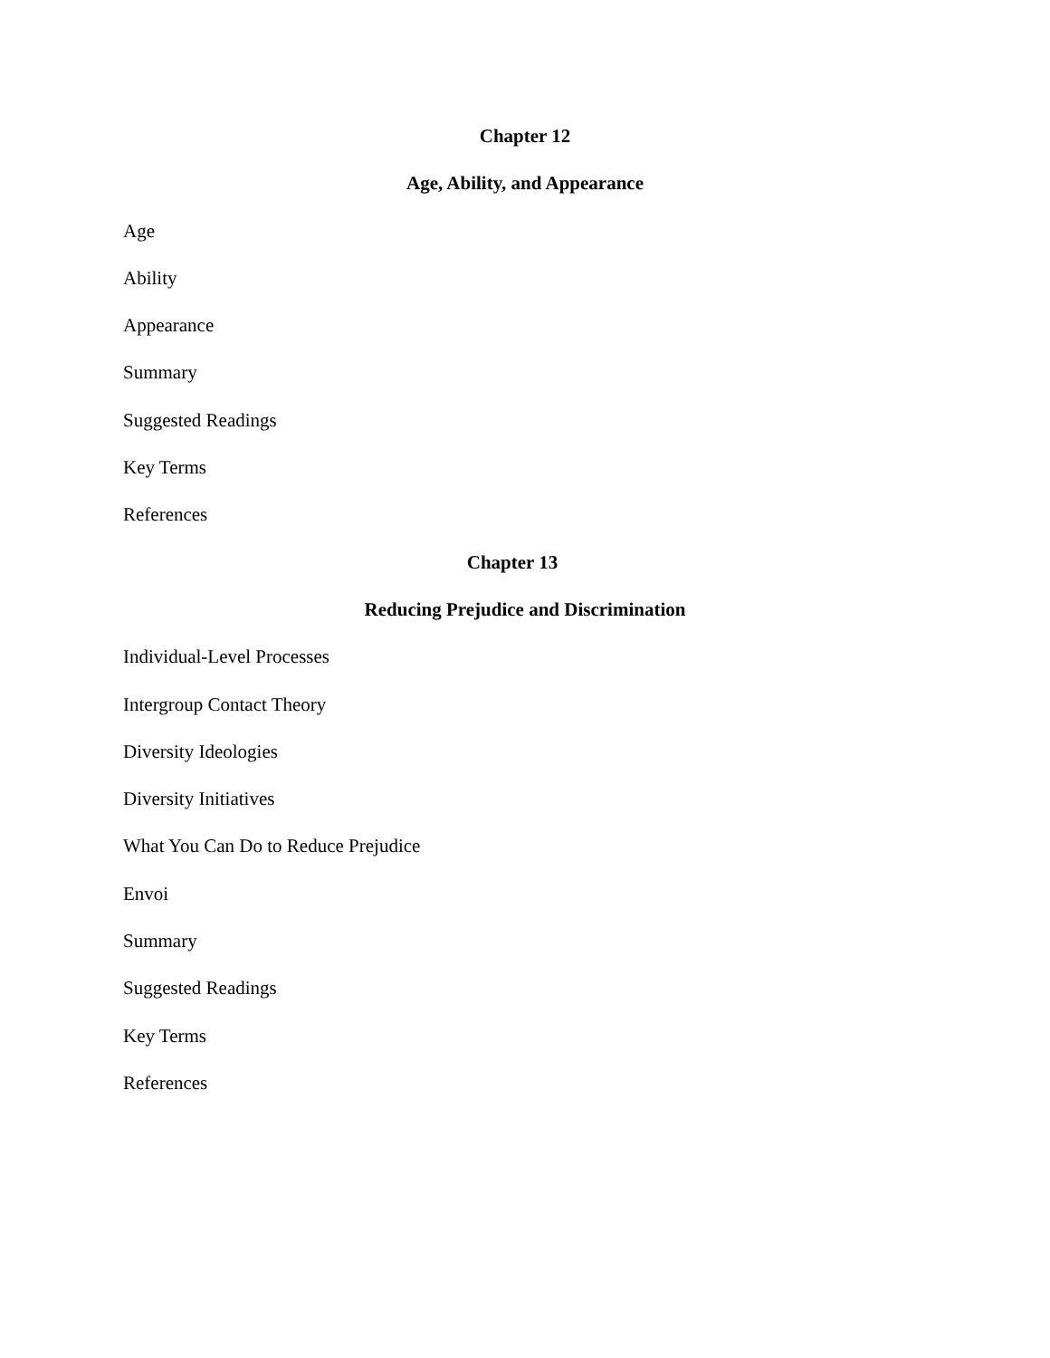Chapter 12
Age, Ability, and Appearance
Age
Ability
Appearance
Summary
Suggested Readings
Key Terms
References
Chapter 13
Reducing Prejudice and Discrimination
Individual-Level Processes
Intergroup Contact Theory
Diversity Ideologies
Diversity Initiatives
What You Can Do to Reduce Prejudice
Envoi
Summary
Suggested Readings
Key Terms
References